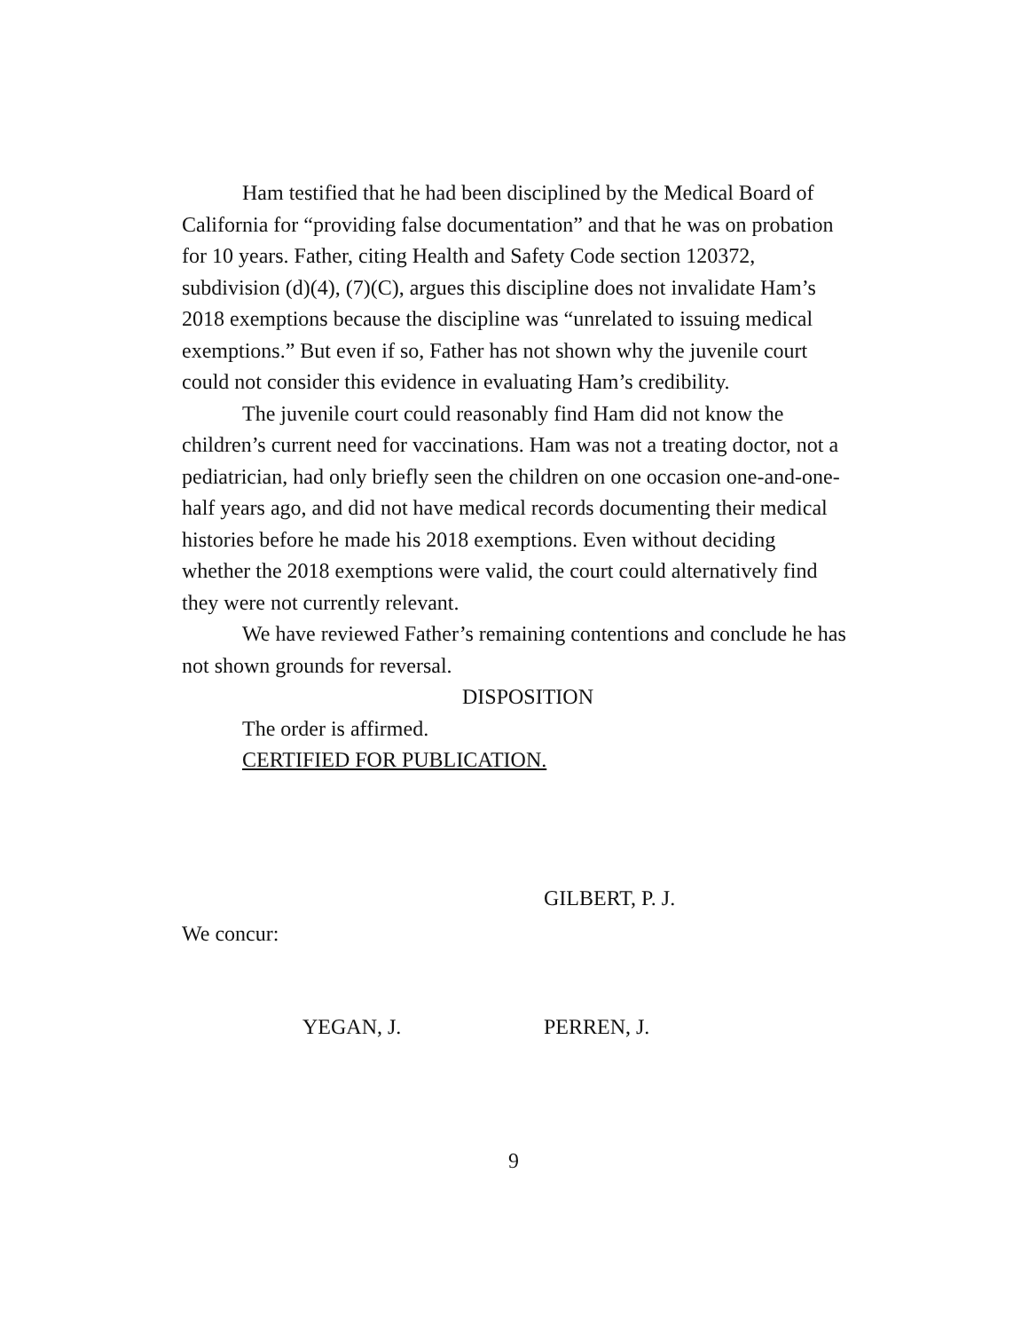Ham testified that he had been disciplined by the Medical Board of California for “providing false documentation” and that he was on probation for 10 years. Father, citing Health and Safety Code section 120372, subdivision (d)(4), (7)(C), argues this discipline does not invalidate Ham’s 2018 exemptions because the discipline was “unrelated to issuing medical exemptions.” But even if so, Father has not shown why the juvenile court could not consider this evidence in evaluating Ham’s credibility.
The juvenile court could reasonably find Ham did not know the children’s current need for vaccinations. Ham was not a treating doctor, not a pediatrician, had only briefly seen the children on one occasion one-and-one-half years ago, and did not have medical records documenting their medical histories before he made his 2018 exemptions. Even without deciding whether the 2018 exemptions were valid, the court could alternatively find they were not currently relevant.
We have reviewed Father’s remaining contentions and conclude he has not shown grounds for reversal.
DISPOSITION
The order is affirmed.
CERTIFIED FOR PUBLICATION.
GILBERT, P. J.
We concur:
YEGAN, J. PERREN, J.
9